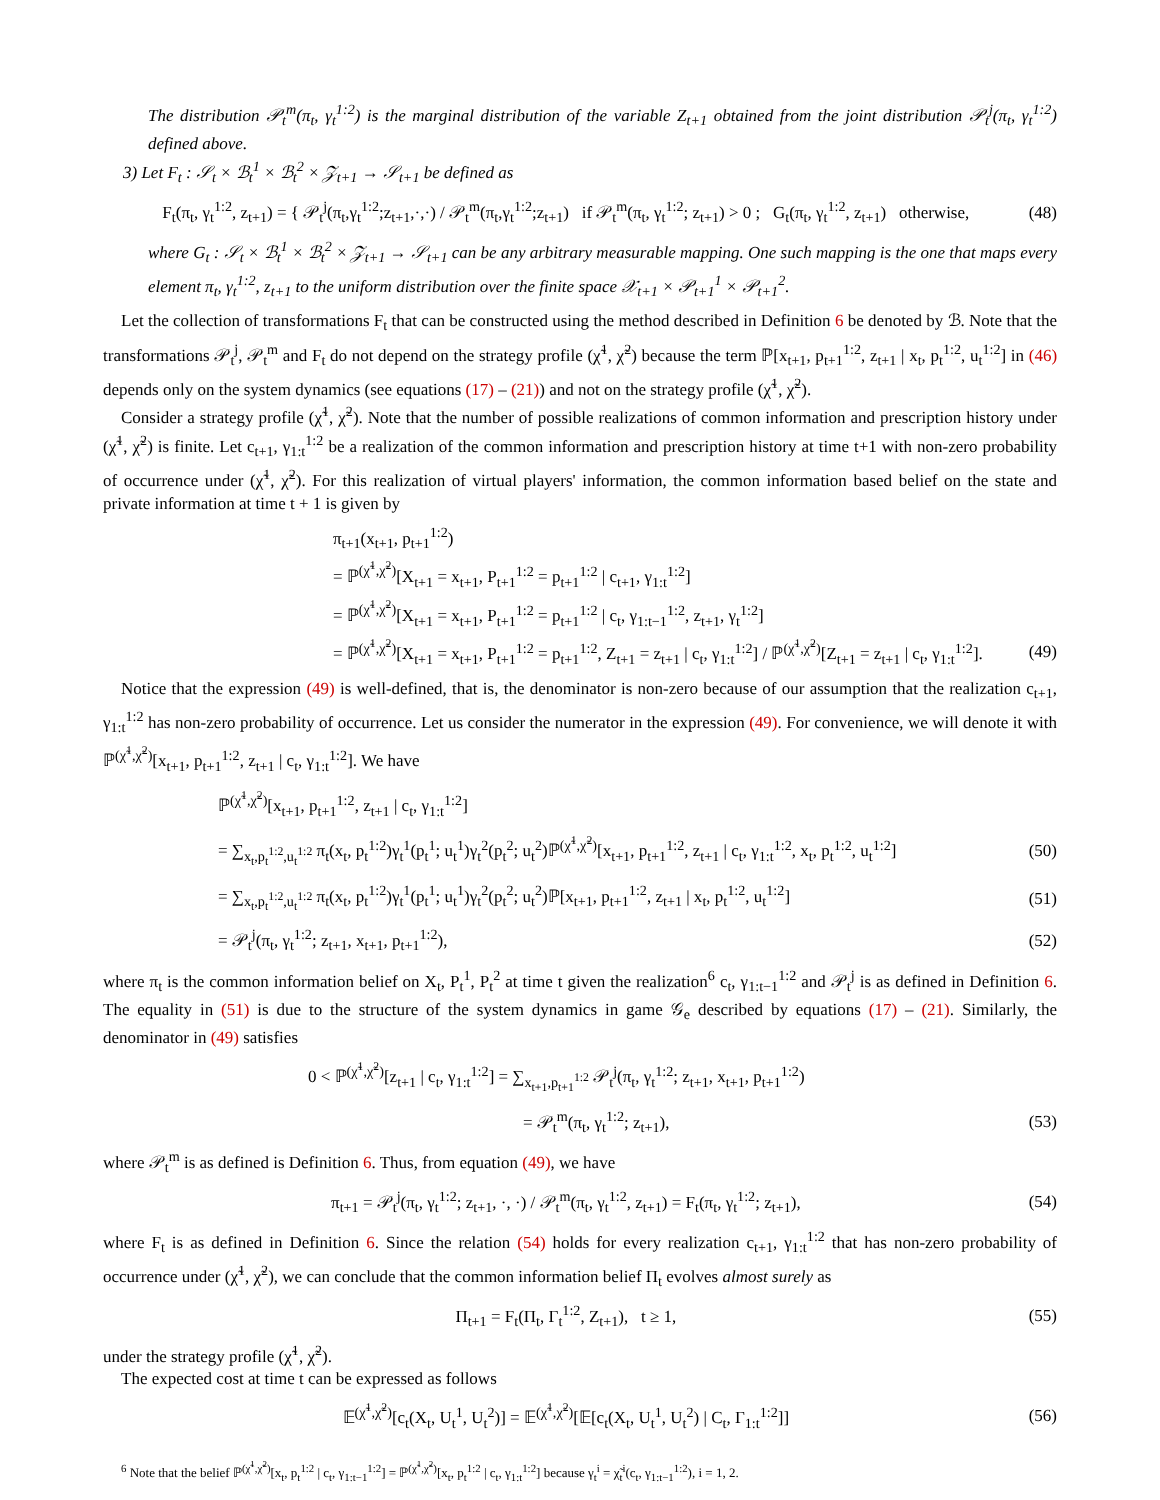The distribution 𝒫<sub>t</sub><sup>m</sup>(π<sub>t</sub>, γ<sub>t</sub><sup>1:2</sup>) is the marginal distribution of the variable Z<sub>t+1</sub> obtained from the joint distribution 𝒫<sub>t</sub><sup>j</sup>(π<sub>t</sub>, γ<sub>t</sub><sup>1:2</sup>) defined above.
3) Let F<sub>t</sub> : 𝒮<sub>t</sub> × ℬ<sub>t</sub><sup>1</sup> × ℬ<sub>t</sub><sup>2</sup> × 𝒵<sub>t+1</sub> → 𝒮<sub>t+1</sub> be defined as
F<sub>t</sub>(π<sub>t</sub>, γ<sub>t</sub><sup>1:2</sup>, z<sub>t+1</sub>) = { 𝒫<sub>t</sub><sup>j</sup>(π<sub>t</sub>,γ<sub>t</sub><sup>1:2</sup>;z<sub>t+1</sub>,·,·) / 𝒫<sub>t</sub><sup>m</sup>(π<sub>t</sub>,γ<sub>t</sub><sup>1:2</sup>;z<sub>t+1</sub>) if 𝒫<sub>t</sub><sup>m</sup>(π<sub>t</sub>, γ<sub>t</sub><sup>1:2</sup>; z<sub>t+1</sub>) > 0 ; G<sub>t</sub>(π<sub>t</sub>, γ<sub>t</sub><sup>1:2</sup>, z<sub>t+1</sub>) otherwise, (48)
where G<sub>t</sub> : 𝒮<sub>t</sub> × ℬ<sub>t</sub><sup>1</sup> × ℬ<sub>t</sub><sup>2</sup> × 𝒵<sub>t+1</sub> → 𝒮<sub>t+1</sub> can be any arbitrary measurable mapping. One such mapping is the one that maps every element π<sub>t</sub>, γ<sub>t</sub><sup>1:2</sup>, z<sub>t+1</sub> to the uniform distribution over the finite space 𝒳<sub>t+1</sub> × 𝒫<sub>t+1</sub><sup>1</sup> × 𝒫<sub>t+1</sub><sup>2</sup>.
Let the collection of transformations F<sub>t</sub> that can be constructed using the method described in Definition 6 be denoted by ℬ. Note that the transformations 𝒫<sub>t</sub><sup>j</sup>, 𝒫<sub>t</sub><sup>m</sup> and F<sub>t</sub> do not depend on the strategy profile (χ̃<sup>1</sup>, χ̃<sup>2</sup>) because the term ℙ[x<sub>t+1</sub>, p<sub>t+1</sub><sup>1:2</sup>, z<sub>t+1</sub> | x<sub>t</sub>, p<sub>t</sub><sup>1:2</sup>, u<sub>t</sub><sup>1:2</sup>] in (46) depends only on the system dynamics (see equations (17) – (21)) and not on the strategy profile (χ̃<sup>1</sup>, χ̃<sup>2</sup>).
Consider a strategy profile (χ̃<sup>1</sup>, χ̃<sup>2</sup>). Note that the number of possible realizations of common information and prescription history under (χ̃<sup>1</sup>, χ̃<sup>2</sup>) is finite. Let c<sub>t+1</sub>, γ<sub>1:t</sub><sup>1:2</sup> be a realization of the common information and prescription history at time t+1 with non-zero probability of occurrence under (χ̃<sup>1</sup>, χ̃<sup>2</sup>). For this realization of virtual players' information, the common information based belief on the state and private information at time t + 1 is given by
π<sub>t+1</sub>(x<sub>t+1</sub>, p<sub>t+1</sub><sup>1:2</sup>)
= ℙ<sup>(χ̃<sup>1</sup>,χ̃<sup>2</sup>)</sup>[X<sub>t+1</sub> = x<sub>t+1</sub>, P<sub>t+1</sub><sup>1:2</sup> = p<sub>t+1</sub><sup>1:2</sup> | c<sub>t+1</sub>, γ<sub>1:t</sub><sup>1:2</sup>]
= ℙ<sup>(χ̃<sup>1</sup>,χ̃<sup>2</sup>)</sup>[X<sub>t+1</sub> = x<sub>t+1</sub>, P<sub>t+1</sub><sup>1:2</sup> = p<sub>t+1</sub><sup>1:2</sup> | c<sub>t</sub>, γ<sub>1:t−1</sub><sup>1:2</sup>, z<sub>t+1</sub>, γ<sub>t</sub><sup>1:2</sup>]
= ℙ<sup>(χ̃<sup>1</sup>,χ̃<sup>2</sup>)</sup>[X<sub>t+1</sub> = x<sub>t+1</sub>, P<sub>t+1</sub><sup>1:2</sup> = p<sub>t+1</sub><sup>1:2</sup>, Z<sub>t+1</sub> = z<sub>t+1</sub> | c<sub>t</sub>, γ<sub>1:t</sub><sup>1:2</sup>] / ℙ<sup>(χ̃<sup>1</sup>,χ̃<sup>2</sup>)</sup>[Z<sub>t+1</sub> = z<sub>t+1</sub> | c<sub>t</sub>, γ<sub>1:t</sub><sup>1:2</sup>]. (49)
Notice that the expression (49) is well-defined, that is, the denominator is non-zero because of our assumption that the realization c<sub>t+1</sub>, γ<sub>1:t</sub><sup>1:2</sup> has non-zero probability of occurrence. Let us consider the numerator in the expression (49). For convenience, we will denote it with ℙ<sup>(χ̃<sup>1</sup>,χ̃<sup>2</sup>)</sup>[x<sub>t+1</sub>, p<sub>t+1</sub><sup>1:2</sup>, z<sub>t+1</sub> | c<sub>t</sub>, γ<sub>1:t</sub><sup>1:2</sup>]. We have
ℙ<sup>(χ̃<sup>1</sup>,χ̃<sup>2</sup>)</sup>[x<sub>t+1</sub>, p<sub>t+1</sub><sup>1:2</sup>, z<sub>t+1</sub> | c<sub>t</sub>, γ<sub>1:t</sub><sup>1:2</sup>]
= ∑<sub>x<sub>t</sub>,p<sub>t</sub><sup>1:2</sup>,u<sub>t</sub><sup>1:2</sup></sub> π<sub>t</sub>(x<sub>t</sub>, p<sub>t</sub><sup>1:2</sup>)γ<sub>t</sub><sup>1</sup>(p<sub>t</sub><sup>1</sup>; u<sub>t</sub><sup>1</sup>)γ<sub>t</sub><sup>2</sup>(p<sub>t</sub><sup>2</sup>; u<sub>t</sub><sup>2</sup>)ℙ<sup>(χ̃<sup>1</sup>,χ̃<sup>2</sup>)</sup>[x<sub>t+1</sub>, p<sub>t+1</sub><sup>1:2</sup>, z<sub>t+1</sub> | c<sub>t</sub>, γ<sub>1:t</sub><sup>1:2</sup>, x<sub>t</sub>, p<sub>t</sub><sup>1:2</sup>, u<sub>t</sub><sup>1:2</sup>] (50)
= ∑<sub>x<sub>t</sub>,p<sub>t</sub><sup>1:2</sup>,u<sub>t</sub><sup>1:2</sup></sub> π<sub>t</sub>(x<sub>t</sub>, p<sub>t</sub><sup>1:2</sup>)γ<sub>t</sub><sup>1</sup>(p<sub>t</sub><sup>1</sup>; u<sub>t</sub><sup>1</sup>)γ<sub>t</sub><sup>2</sup>(p<sub>t</sub><sup>2</sup>; u<sub>t</sub><sup>2</sup>)ℙ[x<sub>t+1</sub>, p<sub>t+1</sub><sup>1:2</sup>, z<sub>t+1</sub> | x<sub>t</sub>, p<sub>t</sub><sup>1:2</sup>, u<sub>t</sub><sup>1:2</sup>] (51)
= 𝒫<sub>t</sub><sup>j</sup>(π<sub>t</sub>, γ<sub>t</sub><sup>1:2</sup>; z<sub>t+1</sub>, x<sub>t+1</sub>, p<sub>t+1</sub><sup>1:2</sup>), (52)
where π<sub>t</sub> is the common information belief on X<sub>t</sub>, P<sub>t</sub><sup>1</sup>, P<sub>t</sub><sup>2</sup> at time t given the realization<sup>6</sup> c<sub>t</sub>, γ<sub>1:t−1</sub><sup>1:2</sup> and 𝒫<sub>t</sub><sup>j</sup> is as defined in Definition 6. The equality in (51) is due to the structure of the system dynamics in game 𝒢<sub>e</sub> described by equations (17) – (21). Similarly, the denominator in (49) satisfies
0 < ℙ<sup>(χ̃<sup>1</sup>,χ̃<sup>2</sup>)</sup>[z<sub>t+1</sub> | c<sub>t</sub>, γ<sub>1:t</sub><sup>1:2</sup>] = ∑<sub>x<sub>t+1</sub>,p<sub>t+1</sub><sup>1:2</sup></sub> 𝒫<sub>t</sub><sup>j</sup>(π<sub>t</sub>, γ<sub>t</sub><sup>1:2</sup>; z<sub>t+1</sub>, x<sub>t+1</sub>, p<sub>t+1</sub><sup>1:2</sup>)
= 𝒫<sub>t</sub><sup>m</sup>(π<sub>t</sub>, γ<sub>t</sub><sup>1:2</sup>; z<sub>t+1</sub>), (53)
where 𝒫<sub>t</sub><sup>m</sup> is as defined is Definition 6. Thus, from equation (49), we have
π<sub>t+1</sub> = 𝒫<sub>t</sub><sup>j</sup>(π<sub>t</sub>, γ<sub>t</sub><sup>1:2</sup>; z<sub>t+1</sub>, ·, ·) / 𝒫<sub>t</sub><sup>m</sup>(π<sub>t</sub>, γ<sub>t</sub><sup>1:2</sup>, z<sub>t+1</sub>) = F<sub>t</sub>(π<sub>t</sub>, γ<sub>t</sub><sup>1:2</sup>; z<sub>t+1</sub>), (54)
where F<sub>t</sub> is as defined in Definition 6. Since the relation (54) holds for every realization c<sub>t+1</sub>, γ<sub>1:t</sub><sup>1:2</sup> that has non-zero probability of occurrence under (χ̃<sup>1</sup>, χ̃<sup>2</sup>), we can conclude that the common information belief Π<sub>t</sub> evolves almost surely as
Π<sub>t+1</sub> = F<sub>t</sub>(Π<sub>t</sub>, Γ<sub>t</sub><sup>1:2</sup>, Z<sub>t+1</sub>), t ≥ 1, (55)
under the strategy profile (χ̃<sup>1</sup>, χ̃<sup>2</sup>).
The expected cost at time t can be expressed as follows
𝔼<sup>(χ̃<sup>1</sup>,χ̃<sup>2</sup>)</sup>[c<sub>t</sub>(X<sub>t</sub>, U<sub>t</sub><sup>1</sup>, U<sub>t</sub><sup>2</sup>)] = 𝔼<sup>(χ̃<sup>1</sup>,χ̃<sup>2</sup>)</sup>[𝔼[c<sub>t</sub>(X<sub>t</sub>, U<sub>t</sub><sup>1</sup>, U<sub>t</sub><sup>2</sup>) | C<sub>t</sub>, Γ<sub>1:t</sub><sup>1:2</sup>]] (56)
<sup>6</sup> Note that the belief ℙ<sup>(χ̃<sup>1</sup>,χ̃<sup>2</sup>)</sup>[x<sub>t</sub>, p<sub>t</sub><sup>1:2</sup> | c<sub>t</sub>, γ<sub>1:t−1</sub><sup>1:2</sup>] = ℙ<sup>(χ̃<sup>1</sup>,χ̃<sup>2</sup>)</sup>[x<sub>t</sub>, p<sub>t</sub><sup>1:2</sup> | c<sub>t</sub>, γ<sub>1:t</sub><sup>1:2</sup>] because γ<sub>t</sub><sup>i</sup> = χ̃<sub>t</sub><sup>i</sup>(c<sub>t</sub>, γ<sub>1:t−1</sub><sup>1:2</sup>), i = 1, 2.